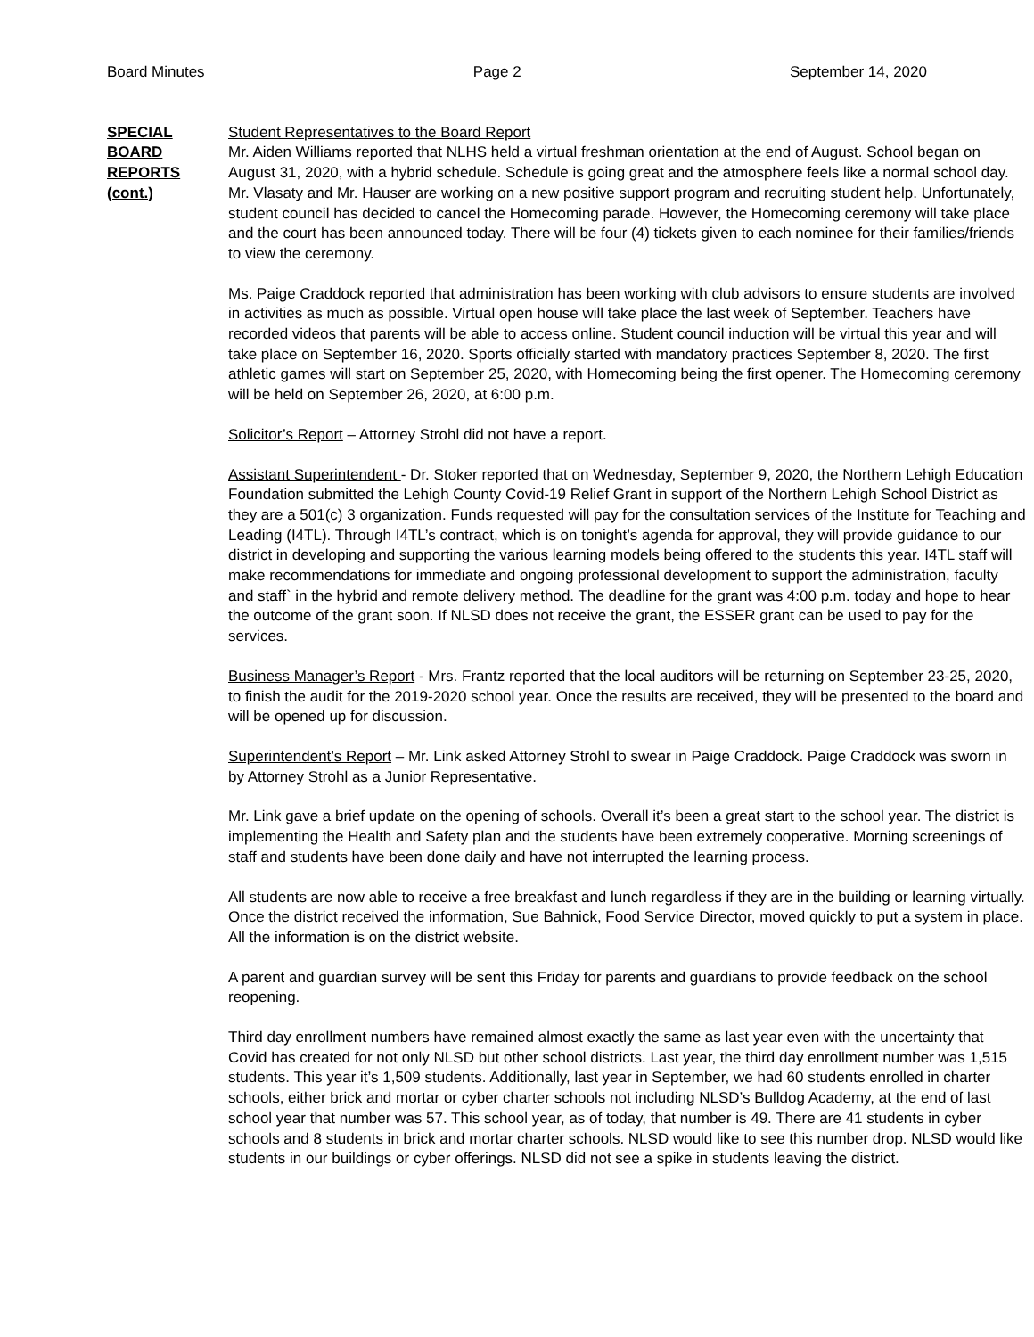Board Minutes Page 2 September 14, 2020
SPECIAL
BOARD
REPORTS
(cont.)
Student Representatives to the Board Report
Mr. Aiden Williams reported that NLHS held a virtual freshman orientation at the end of August. School began on August 31, 2020, with a hybrid schedule. Schedule is going great and the atmosphere feels like a normal school day. Mr. Vlasaty and Mr. Hauser are working on a new positive support program and recruiting student help. Unfortunately, student council has decided to cancel the Homecoming parade. However, the Homecoming ceremony will take place and the court has been announced today. There will be four (4) tickets given to each nominee for their families/friends to view the ceremony.
Ms. Paige Craddock reported that administration has been working with club advisors to ensure students are involved in activities as much as possible. Virtual open house will take place the last week of September. Teachers have recorded videos that parents will be able to access online. Student council induction will be virtual this year and will take place on September 16, 2020. Sports officially started with mandatory practices September 8, 2020. The first athletic games will start on September 25, 2020, with Homecoming being the first opener. The Homecoming ceremony will be held on September 26, 2020, at 6:00 p.m.
Solicitor’s Report – Attorney Strohl did not have a report.
Assistant Superintendent - Dr. Stoker reported that on Wednesday, September 9, 2020, the Northern Lehigh Education Foundation submitted the Lehigh County Covid-19 Relief Grant in support of the Northern Lehigh School District as they are a 501(c) 3 organization. Funds requested will pay for the consultation services of the Institute for Teaching and Leading (I4TL). Through I4TL’s contract, which is on tonight’s agenda for approval, they will provide guidance to our district in developing and supporting the various learning models being offered to the students this year. I4TL staff will make recommendations for immediate and ongoing professional development to support the administration, faculty and staff` in the hybrid and remote delivery method. The deadline for the grant was 4:00 p.m. today and hope to hear the outcome of the grant soon. If NLSD does not receive the grant, the ESSER grant can be used to pay for the services.
Business Manager’s Report - Mrs. Frantz reported that the local auditors will be returning on September 23-25, 2020, to finish the audit for the 2019-2020 school year. Once the results are received, they will be presented to the board and will be opened up for discussion.
Superintendent’s Report – Mr. Link asked Attorney Strohl to swear in Paige Craddock. Paige Craddock was sworn in by Attorney Strohl as a Junior Representative.
Mr. Link gave a brief update on the opening of schools. Overall it’s been a great start to the school year. The district is implementing the Health and Safety plan and the students have been extremely cooperative. Morning screenings of staff and students have been done daily and have not interrupted the learning process.
All students are now able to receive a free breakfast and lunch regardless if they are in the building or learning virtually. Once the district received the information, Sue Bahnick, Food Service Director, moved quickly to put a system in place. All the information is on the district website.
A parent and guardian survey will be sent this Friday for parents and guardians to provide feedback on the school reopening.
Third day enrollment numbers have remained almost exactly the same as last year even with the uncertainty that Covid has created for not only NLSD but other school districts. Last year, the third day enrollment number was 1,515 students. This year it’s 1,509 students. Additionally, last year in September, we had 60 students enrolled in charter schools, either brick and mortar or cyber charter schools not including NLSD’s Bulldog Academy, at the end of last school year that number was 57. This school year, as of today, that number is 49. There are 41 students in cyber schools and 8 students in brick and mortar charter schools. NLSD would like to see this number drop. NLSD would like students in our buildings or cyber offerings. NLSD did not see a spike in students leaving the district.